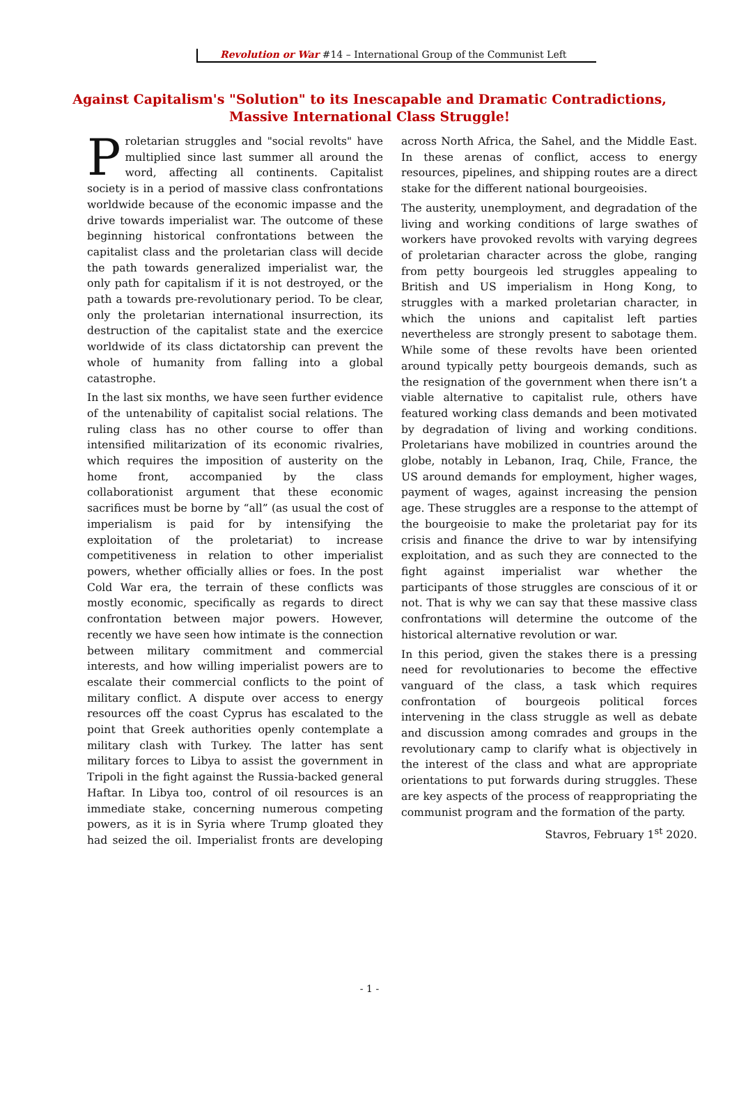Revolution or War #14 – International Group of the Communist Left
Against Capitalism's "Solution" to its Inescapable and Dramatic Contradictions,
Massive International Class Struggle!
Proletarian struggles and "social revolts" have multiplied since last summer all around the word, affecting all continents. Capitalist society is in a period of massive class confrontations worldwide because of the economic impasse and the drive towards imperialist war. The outcome of these beginning historical confrontations between the capitalist class and the proletarian class will decide the path towards generalized imperialist war, the only path for capitalism if it is not destroyed, or the path a towards pre-revolutionary period. To be clear, only the proletarian international insurrection, its destruction of the capitalist state and the exercice worldwide of its class dictatorship can prevent the whole of humanity from falling into a global catastrophe.
In the last six months, we have seen further evidence of the untenability of capitalist social relations. The ruling class has no other course to offer than intensified militarization of its economic rivalries, which requires the imposition of austerity on the home front, accompanied by the class collaborationist argument that these economic sacrifices must be borne by “all” (as usual the cost of imperialism is paid for by intensifying the exploitation of the proletariat) to increase competitiveness in relation to other imperialist powers, whether officially allies or foes. In the post Cold War era, the terrain of these conflicts was mostly economic, specifically as regards to direct confrontation between major powers. However, recently we have seen how intimate is the connection between military commitment and commercial interests, and how willing imperialist powers are to escalate their commercial conflicts to the point of military conflict. A dispute over access to energy resources off the coast Cyprus has escalated to the point that Greek authorities openly contemplate a military clash with Turkey. The latter has sent military forces to Libya to assist the government in Tripoli in the fight against the Russia-backed general Haftar. In Libya too, control of oil resources is an immediate stake, concerning numerous competing powers, as it is in Syria where Trump gloated they had seized the oil. Imperialist fronts are developing across North Africa, the Sahel, and the Middle East. In these arenas of conflict, access to energy resources, pipelines, and shipping routes are a direct stake for the different national bourgeoisies.
The austerity, unemployment, and degradation of the living and working conditions of large swathes of workers have provoked revolts with varying degrees of proletarian character across the globe, ranging from petty bourgeois led struggles appealing to British and US imperialism in Hong Kong, to struggles with a marked proletarian character, in which the unions and capitalist left parties nevertheless are strongly present to sabotage them. While some of these revolts have been oriented around typically petty bourgeois demands, such as the resignation of the government when there isn’t a viable alternative to capitalist rule, others have featured working class demands and been motivated by degradation of living and working conditions. Proletarians have mobilized in countries around the globe, notably in Lebanon, Iraq, Chile, France, the US around demands for employment, higher wages, payment of wages, against increasing the pension age. These struggles are a response to the attempt of the bourgeoisie to make the proletariat pay for its crisis and finance the drive to war by intensifying exploitation, and as such they are connected to the fight against imperialist war whether the participants of those struggles are conscious of it or not. That is why we can say that these massive class confrontations will determine the outcome of the historical alternative revolution or war.
In this period, given the stakes there is a pressing need for revolutionaries to become the effective vanguard of the class, a task which requires confrontation of bourgeois political forces intervening in the class struggle as well as debate and discussion among comrades and groups in the revolutionary camp to clarify what is objectively in the interest of the class and what are appropriate orientations to put forwards during struggles. These are key aspects of the process of reappropriating the communist program and the formation of the party.
Stavros, February 1<sup>st</sup> 2020.
- 1 -